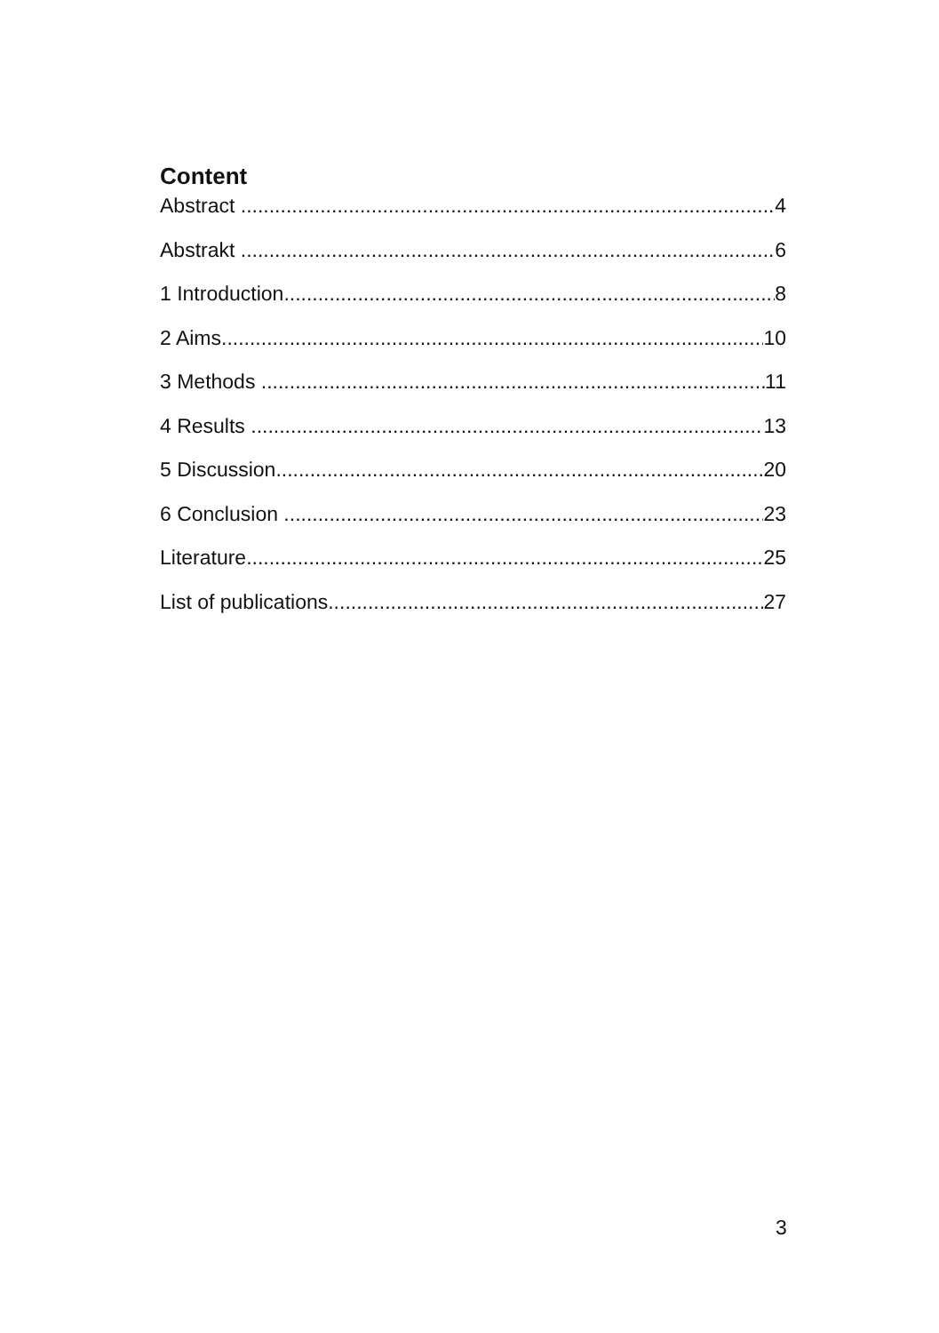Content
Abstract 4
Abstrakt 6
1 Introduction 8
2 Aims 10
3 Methods 11
4 Results 13
5 Discussion 20
6 Conclusion 23
Literature 25
List of publications 27
3